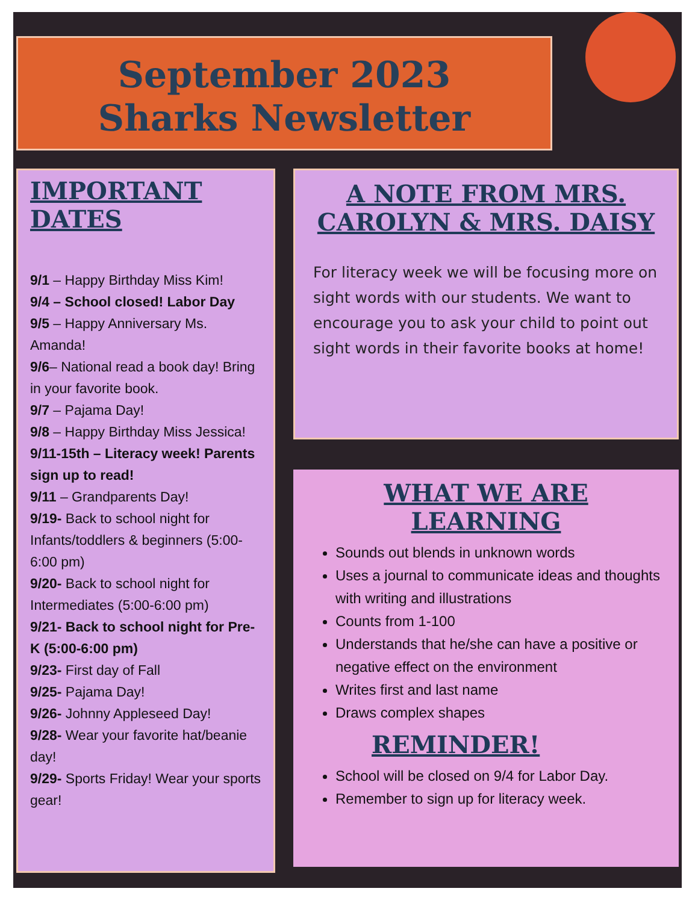September 2023
Sharks Newsletter
IMPORTANT DATES
9/1 – Happy Birthday Miss Kim!
9/4 – School closed! Labor Day
9/5 – Happy Anniversary Ms. Amanda!
9/6– National read a book day! Bring in your favorite book.
9/7 – Pajama Day!
9/8 – Happy Birthday Miss Jessica!
9/11-15th – Literacy week! Parents sign up to read!
9/11 – Grandparents Day!
9/19- Back to school night for Infants/toddlers & beginners (5:00-6:00 pm)
9/20- Back to school night for Intermediates (5:00-6:00 pm)
9/21- Back to school night for Pre-K (5:00-6:00 pm)
9/23- First day of Fall
9/25- Pajama Day!
9/26- Johnny Appleseed Day!
9/28- Wear your favorite hat/beanie day!
9/29- Sports Friday! Wear your sports gear!
A NOTE FROM MRS. CAROLYN & MRS. DAISY
For literacy week we will be focusing more on sight words with our students. We want to encourage you to ask your child to point out sight words in their favorite books at home!
WHAT WE ARE LEARNING
Sounds out blends in unknown words
Uses a journal to communicate ideas and thoughts with writing and illustrations
Counts from 1-100
Understands that he/she can have a positive or negative effect on the environment
Writes first and last name
Draws complex shapes
REMINDER!
School will be closed on 9/4 for Labor Day.
Remember to sign up for literacy week.